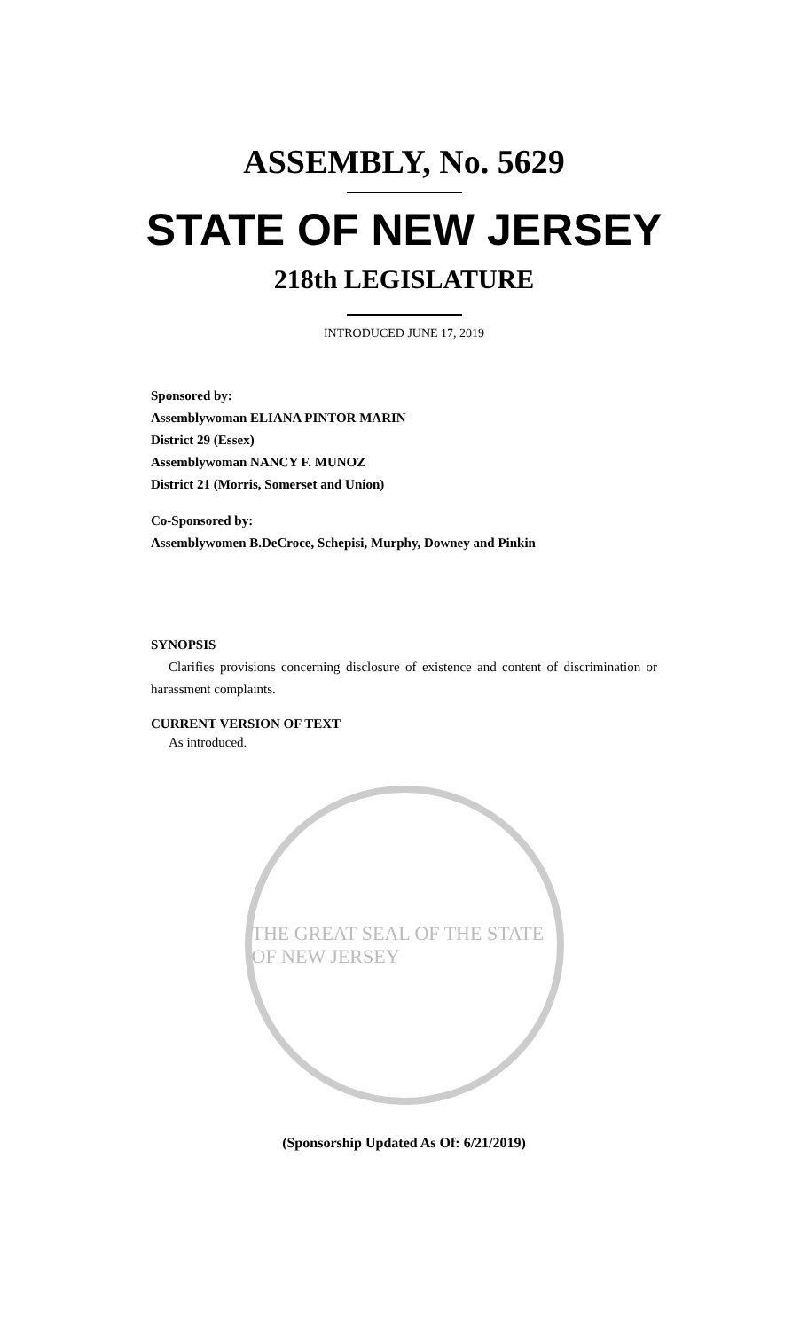ASSEMBLY, No. 5629
STATE OF NEW JERSEY
218th LEGISLATURE
INTRODUCED JUNE 17, 2019
Sponsored by:
Assemblywoman ELIANA PINTOR MARIN
District 29 (Essex)
Assemblywoman NANCY F. MUNOZ
District 21 (Morris, Somerset and Union)
Co-Sponsored by:
Assemblywomen B.DeCroce, Schepisi, Murphy, Downey and Pinkin
SYNOPSIS
Clarifies provisions concerning disclosure of existence and content of discrimination or harassment complaints.
CURRENT VERSION OF TEXT
As introduced.
THE GREAT SEAL OF THE STATE OF NEW JERSEY
(Sponsorship Updated As Of: 6/21/2019)